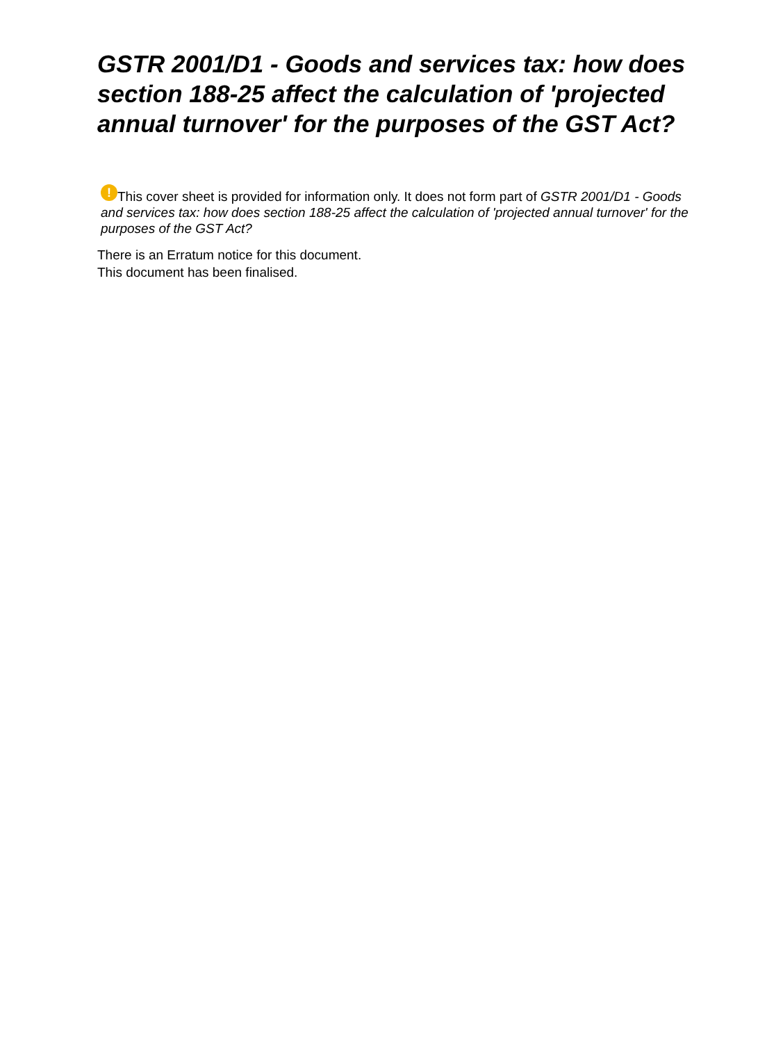GSTR 2001/D1 - Goods and services tax: how does section 188-25 affect the calculation of 'projected annual turnover' for the purposes of the GST Act?
! This cover sheet is provided for information only. It does not form part of GSTR 2001/D1 - Goods and services tax: how does section 188-25 affect the calculation of 'projected annual turnover' for the purposes of the GST Act?
There is an Erratum notice for this document.
This document has been finalised.